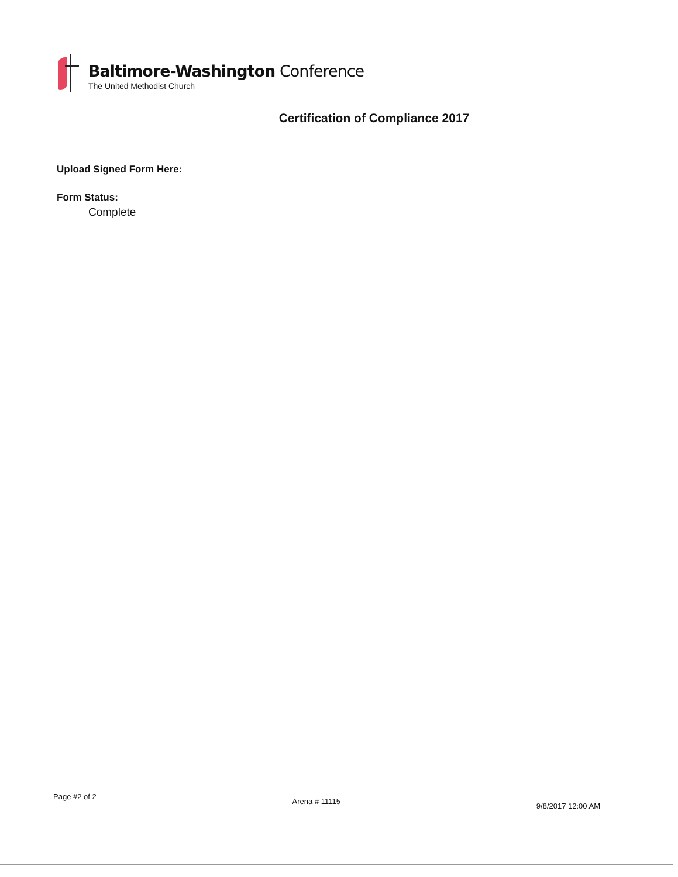Baltimore-Washington Conference
The United Methodist Church
Certification of Compliance 2017
Upload Signed Form Here:
Form Status:
Complete
Page #2 of 2 Arena # 11115 9/8/2017 12:00 AM